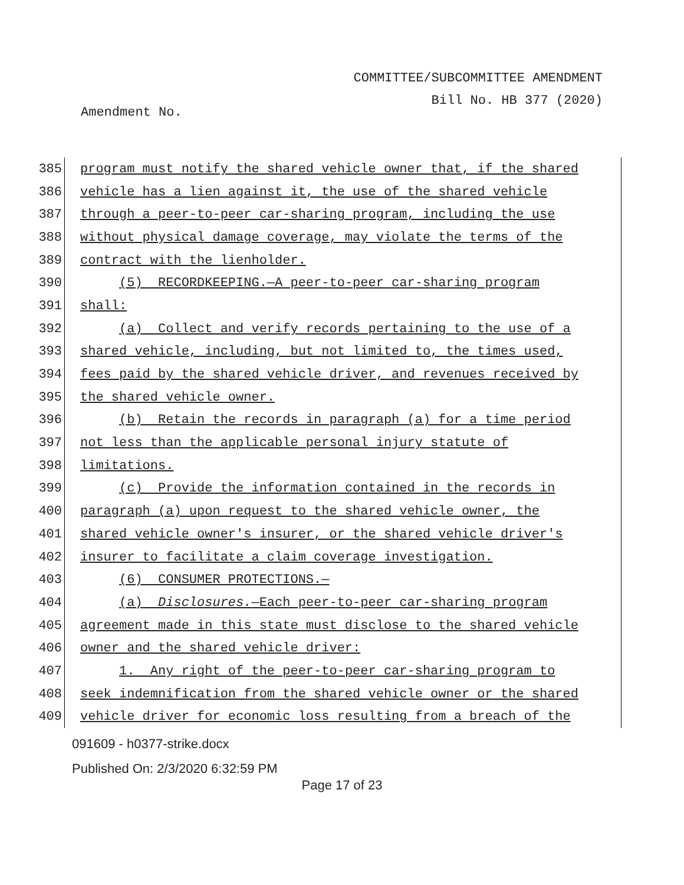COMMITTEE/SUBCOMMITTEE AMENDMENT
Bill No. HB 377 (2020)
Amendment No.
385
program must notify the shared vehicle owner that, if the shared
386
vehicle has a lien against it, the use of the shared vehicle
387
through a peer-to-peer car-sharing program, including the use
388
without physical damage coverage, may violate the terms of the
389
contract with the lienholder.
390
(5) RECORDKEEPING.—A peer-to-peer car-sharing program
391
shall:
392
(a) Collect and verify records pertaining to the use of a
393
shared vehicle, including, but not limited to, the times used,
394
fees paid by the shared vehicle driver, and revenues received by
395
the shared vehicle owner.
396
(b) Retain the records in paragraph (a) for a time period
397
not less than the applicable personal injury statute of
398
limitations.
399
(c) Provide the information contained in the records in
400
paragraph (a) upon request to the shared vehicle owner, the
401
shared vehicle owner's insurer, or the shared vehicle driver's
402
insurer to facilitate a claim coverage investigation.
403
(6) CONSUMER PROTECTIONS.—
404
(a) Disclosures.—Each peer-to-peer car-sharing program
405
agreement made in this state must disclose to the shared vehicle
406
owner and the shared vehicle driver:
407
1. Any right of the peer-to-peer car-sharing program to
408
seek indemnification from the shared vehicle owner or the shared
409
vehicle driver for economic loss resulting from a breach of the
091609 - h0377-strike.docx
Published On: 2/3/2020 6:32:59 PM
Page 17 of 23